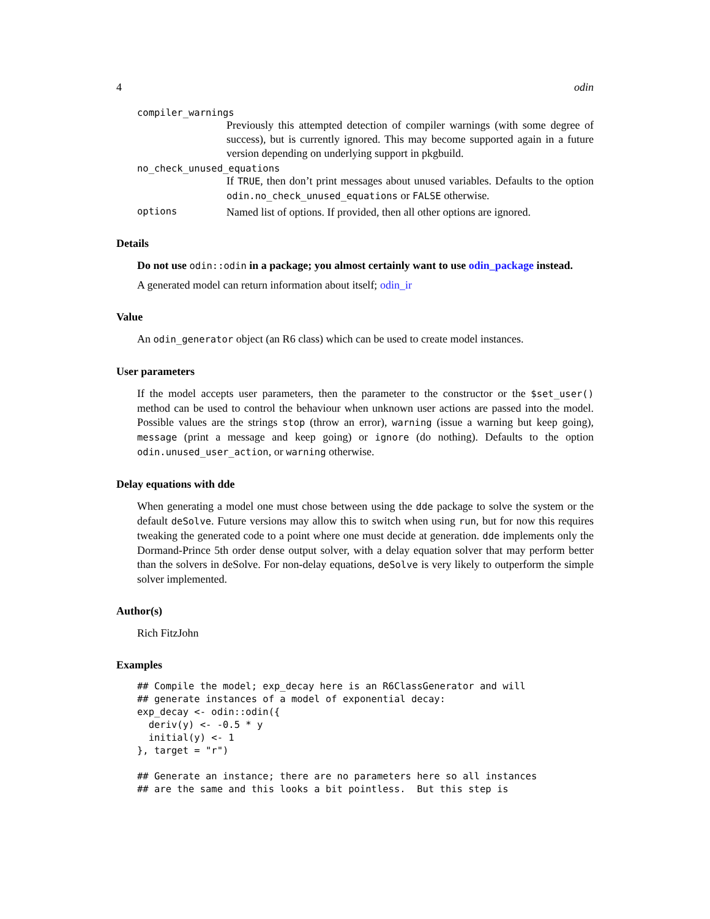4 odin
compiler_warnings
Previously this attempted detection of compiler warnings (with some degree of success), but is currently ignored. This may become supported again in a future version depending on underlying support in pkgbuild.
no_check_unused_equations
If TRUE, then don’t print messages about unused variables. Defaults to the option odin.no_check_unused_equations or FALSE otherwise.
options
Named list of options. If provided, then all other options are ignored.
Details
Do not use odin::odin in a package; you almost certainly want to use odin_package instead.
A generated model can return information about itself; odin_ir
Value
An odin_generator object (an R6 class) which can be used to create model instances.
User parameters
If the model accepts user parameters, then the parameter to the constructor or the $set_user() method can be used to control the behaviour when unknown user actions are passed into the model. Possible values are the strings stop (throw an error), warning (issue a warning but keep going), message (print a message and keep going) or ignore (do nothing). Defaults to the option odin.unused_user_action, or warning otherwise.
Delay equations with dde
When generating a model one must chose between using the dde package to solve the system or the default deSolve. Future versions may allow this to switch when using run, but for now this requires tweaking the generated code to a point where one must decide at generation. dde implements only the Dormand-Prince 5th order dense output solver, with a delay equation solver that may perform better than the solvers in deSolve. For non-delay equations, deSolve is very likely to outperform the simple solver implemented.
Author(s)
Rich FitzJohn
Examples
## Compile the model; exp_decay here is an R6ClassGenerator and will
## generate instances of a model of exponential decay:
exp_decay <- odin::odin({
  deriv(y) <- -0.5 * y
  initial(y) <- 1
}, target = "r")

## Generate an instance; there are no parameters here so all instances
## are the same and this looks a bit pointless.  But this step is